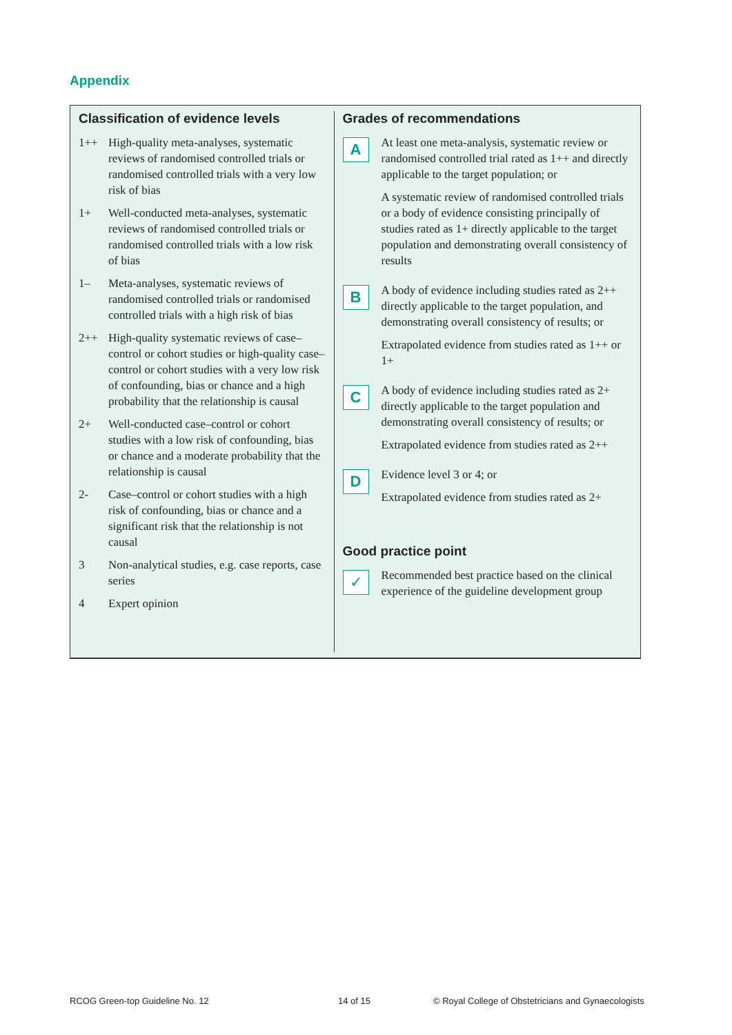Appendix
Classification of evidence levels
| 1++ | High-quality meta-analyses, systematic reviews of randomised controlled trials or randomised controlled trials with a very low risk of bias |
| 1+ | Well-conducted meta-analyses, systematic reviews of randomised controlled trials or randomised controlled trials with a low risk of bias |
| 1– | Meta-analyses, systematic reviews of randomised controlled trials or randomised controlled trials with a high risk of bias |
| 2++ | High-quality systematic reviews of case–control or cohort studies or high-quality case–control or cohort studies with a very low risk of confounding, bias or chance and a high probability that the relationship is causal |
| 2+ | Well-conducted case–control or cohort studies with a low risk of confounding, bias or chance and a moderate probability that the relationship is causal |
| 2- | Case–control or cohort studies with a high risk of confounding, bias or chance and a significant risk that the relationship is not causal |
| 3 | Non-analytical studies, e.g. case reports, case series |
| 4 | Expert opinion |
Grades of recommendations
| A | At least one meta-analysis, systematic review or randomised controlled trial rated as 1++ and directly applicable to the target population; or A systematic review of randomised controlled trials or a body of evidence consisting principally of studies rated as 1+ directly applicable to the target population and demonstrating overall consistency of results |
| B | A body of evidence including studies rated as 2++ directly applicable to the target population, and demonstrating overall consistency of results; or Extrapolated evidence from studies rated as 1++ or 1+ |
| C | A body of evidence including studies rated as 2+ directly applicable to the target population and demonstrating overall consistency of results; or Extrapolated evidence from studies rated as 2++ |
| D | Evidence level 3 or 4; or Extrapolated evidence from studies rated as 2+ |
Good practice point
| ✓ | Recommended best practice based on the clinical experience of the guideline development group |
RCOG Green-top Guideline No. 12
14 of 15
© Royal College of Obstetricians and Gynaecologists